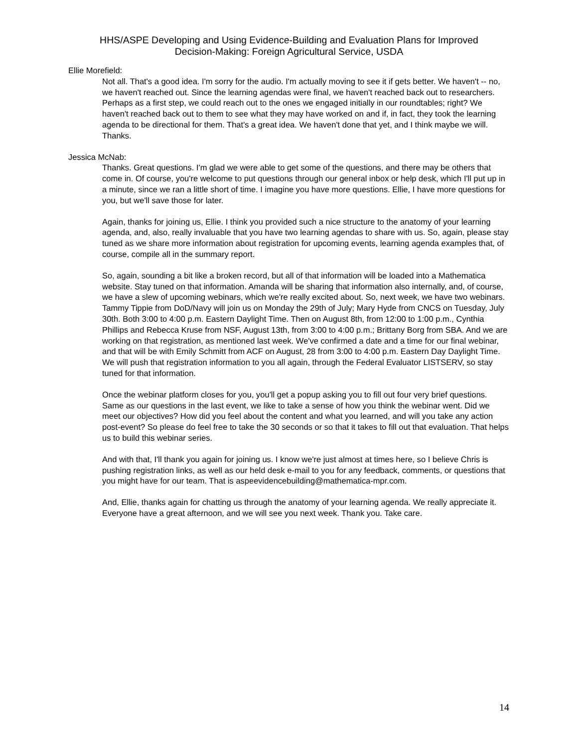HHS/ASPE Developing and Using Evidence-Building and Evaluation Plans for Improved
Decision-Making: Foreign Agricultural Service, USDA
Ellie Morefield:
Not all. That's a good idea. I'm sorry for the audio. I'm actually moving to see it if gets better. We haven't -- no, we haven't reached out. Since the learning agendas were final, we haven't reached back out to researchers. Perhaps as a first step, we could reach out to the ones we engaged initially in our roundtables; right? We haven't reached back out to them to see what they may have worked on and if, in fact, they took the learning agenda to be directional for them. That's a great idea. We haven't done that yet, and I think maybe we will. Thanks.
Jessica McNab:
Thanks. Great questions. I'm glad we were able to get some of the questions, and there may be others that come in. Of course, you're welcome to put questions through our general inbox or help desk, which I'll put up in a minute, since we ran a little short of time. I imagine you have more questions. Ellie, I have more questions for you, but we'll save those for later.
Again, thanks for joining us, Ellie. I think you provided such a nice structure to the anatomy of your learning agenda, and, also, really invaluable that you have two learning agendas to share with us. So, again, please stay tuned as we share more information about registration for upcoming events, learning agenda examples that, of course, compile all in the summary report.
So, again, sounding a bit like a broken record, but all of that information will be loaded into a Mathematica website. Stay tuned on that information. Amanda will be sharing that information also internally, and, of course, we have a slew of upcoming webinars, which we're really excited about. So, next week, we have two webinars. Tammy Tippie from DoD/Navy will join us on Monday the 29th of July; Mary Hyde from CNCS on Tuesday, July 30th. Both 3:00 to 4:00 p.m. Eastern Daylight Time. Then on August 8th, from 12:00 to 1:00 p.m., Cynthia Phillips and Rebecca Kruse from NSF, August 13th, from 3:00 to 4:00 p.m.; Brittany Borg from SBA. And we are working on that registration, as mentioned last week. We've confirmed a date and a time for our final webinar, and that will be with Emily Schmitt from ACF on August, 28 from 3:00 to 4:00 p.m. Eastern Day Daylight Time. We will push that registration information to you all again, through the Federal Evaluator LISTSERV, so stay tuned for that information.
Once the webinar platform closes for you, you'll get a popup asking you to fill out four very brief questions. Same as our questions in the last event, we like to take a sense of how you think the webinar went. Did we meet our objectives? How did you feel about the content and what you learned, and will you take any action post-event? So please do feel free to take the 30 seconds or so that it takes to fill out that evaluation. That helps us to build this webinar series.
And with that, I'll thank you again for joining us. I know we're just almost at times here, so I believe Chris is pushing registration links, as well as our held desk e-mail to you for any feedback, comments, or questions that you might have for our team. That is aspeevidencebuilding@mathematica-mpr.com.
And, Ellie, thanks again for chatting us through the anatomy of your learning agenda. We really appreciate it. Everyone have a great afternoon, and we will see you next week. Thank you. Take care.
14